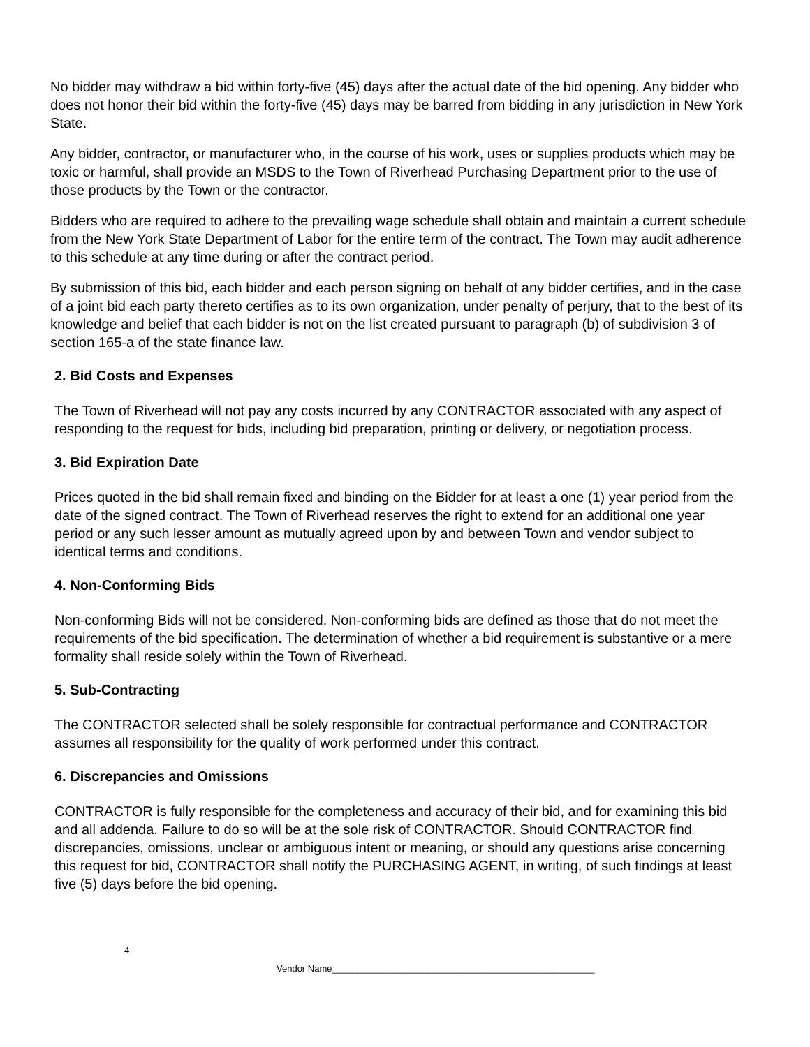No bidder may withdraw a bid within forty-five (45) days after the actual date of the bid opening. Any bidder who does not honor their bid within the forty-five (45) days may be barred from bidding in any jurisdiction in New York State.
Any bidder, contractor, or manufacturer who, in the course of his work, uses or supplies products which may be toxic or harmful, shall provide an MSDS to the Town of Riverhead Purchasing Department prior to the use of those products by the Town or the contractor.
Bidders who are required to adhere to the prevailing wage schedule shall obtain and maintain a current schedule from the New York State Department of Labor for the entire term of the contract. The Town may audit adherence to this schedule at any time during or after the contract period.
By submission of this bid, each bidder and each person signing on behalf of any bidder certifies, and in the case of a joint bid each party thereto certifies as to its own organization, under penalty of perjury, that to the best of its knowledge and belief that each bidder is not on the list created pursuant to paragraph (b) of subdivision 3 of section 165-a of the state finance law.
2. Bid Costs and Expenses
The Town of Riverhead will not pay any costs incurred by any CONTRACTOR associated with any aspect of responding to the request for bids, including bid preparation, printing or delivery, or negotiation process.
3. Bid Expiration Date
Prices quoted in the bid shall remain fixed and binding on the Bidder for at least a one (1) year period from the date of the signed contract. The Town of Riverhead reserves the right to extend for an additional one year period or any such lesser amount as mutually agreed upon by and between Town and vendor subject to identical terms and conditions.
4. Non-Conforming Bids
Non-conforming Bids will not be considered. Non-conforming bids are defined as those that do not meet the requirements of the bid specification. The determination of whether a bid requirement is substantive or a mere formality shall reside solely within the Town of Riverhead.
5. Sub-Contracting
The CONTRACTOR selected shall be solely responsible for contractual performance and CONTRACTOR assumes all responsibility for the quality of work performed under this contract.
6. Discrepancies and Omissions
CONTRACTOR is fully responsible for the completeness and accuracy of their bid, and for examining this bid and all addenda. Failure to do so will be at the sole risk of CONTRACTOR. Should CONTRACTOR find discrepancies, omissions, unclear or ambiguous intent or meaning, or should any questions arise concerning this request for bid, CONTRACTOR shall notify the PURCHASING AGENT, in writing, of such findings at least five (5) days before the bid opening.
4
Vendor Name____________________________________________________